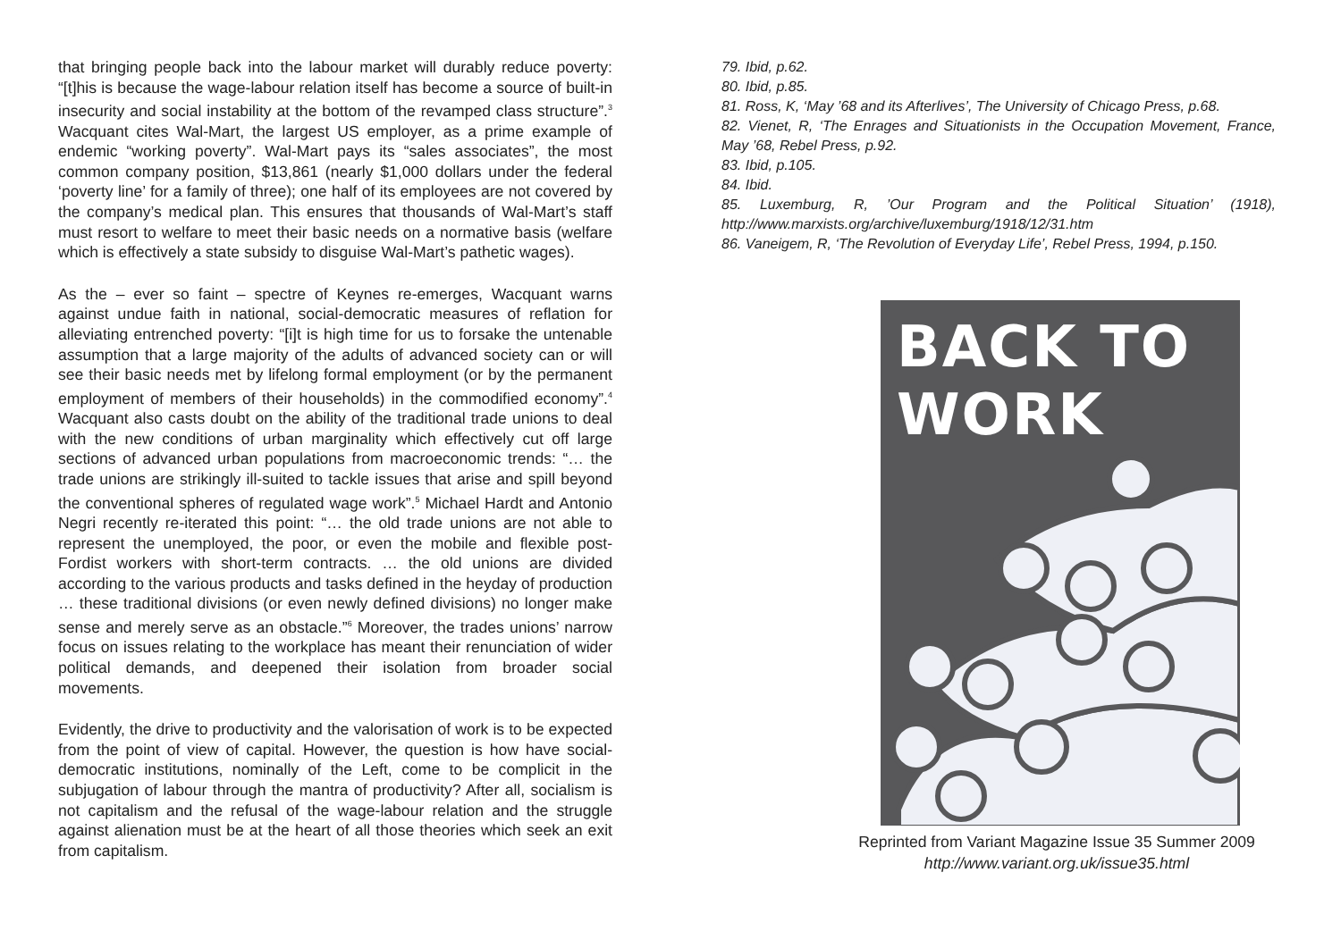that bringing people back into the labour market will durably reduce poverty: “[t]his is because the wage-labour relation itself has become a source of built-in insecurity and social instability at the bottom of the revamped class structure”.<sup>3</sup> Wacquant cites Wal-Mart, the largest US employer, as a prime example of endemic “working poverty”. Wal-Mart pays its “sales associates”, the most common company position, $13,861 (nearly $1,000 dollars under the federal ‘poverty line’ for a family of three); one half of its employees are not covered by the company’s medical plan. This ensures that thousands of Wal-Mart’s staff must resort to welfare to meet their basic needs on a normative basis (welfare which is effectively a state subsidy to disguise Wal-Mart’s pathetic wages).
As the – ever so faint – spectre of Keynes re-emerges, Wacquant warns against undue faith in national, social-democratic measures of reflation for alleviating entrenched poverty: “[i]t is high time for us to forsake the untenable assumption that a large majority of the adults of advanced society can or will see their basic needs met by lifelong formal employment (or by the permanent employment of members of their households) in the commodified economy”.<sup>4</sup> Wacquant also casts doubt on the ability of the traditional trade unions to deal with the new conditions of urban marginality which effectively cut off large sections of advanced urban populations from macroeconomic trends: “… the trade unions are strikingly ill-suited to tackle issues that arise and spill beyond the conventional spheres of regulated wage work”.<sup>5</sup> Michael Hardt and Antonio Negri recently re-iterated this point: “… the old trade unions are not able to represent the unemployed, the poor, or even the mobile and flexible post-Fordist workers with short-term contracts. … the old unions are divided according to the various products and tasks defined in the heyday of production … these traditional divisions (or even newly defined divisions) no longer make sense and merely serve as an obstacle.”<sup>6</sup> Moreover, the trades unions’ narrow focus on issues relating to the workplace has meant their renunciation of wider political demands, and deepened their isolation from broader social movements.
Evidently, the drive to productivity and the valorisation of work is to be expected from the point of view of capital. However, the question is how have social-democratic institutions, nominally of the Left, come to be complicit in the subjugation of labour through the mantra of productivity? After all, socialism is not capitalism and the refusal of the wage-labour relation and the struggle against alienation must be at the heart of all those theories which seek an exit from capitalism.
79. Ibid, p.62.
80. Ibid, p.85.
81. Ross, K, ‘May ’68 and its Afterlives’, The University of Chicago Press, p.68.
82. Vienet, R, ‘The Enrages and Situationists in the Occupation Movement, France, May ’68, Rebel Press, p.92.
83. Ibid, p.105.
84. Ibid.
85. Luxemburg, R, ’Our Program and the Political Situation’ (1918), http://www.marxists.org/archive/luxemburg/1918/12/31.htm
86. Vaneigem, R, ‘The Revolution of Everyday Life’, Rebel Press, 1994, p.150.
BACK TO
WORK
Reprinted from Variant Magazine Issue 35 Summer 2009
http://www.variant.org.uk/issue35.html